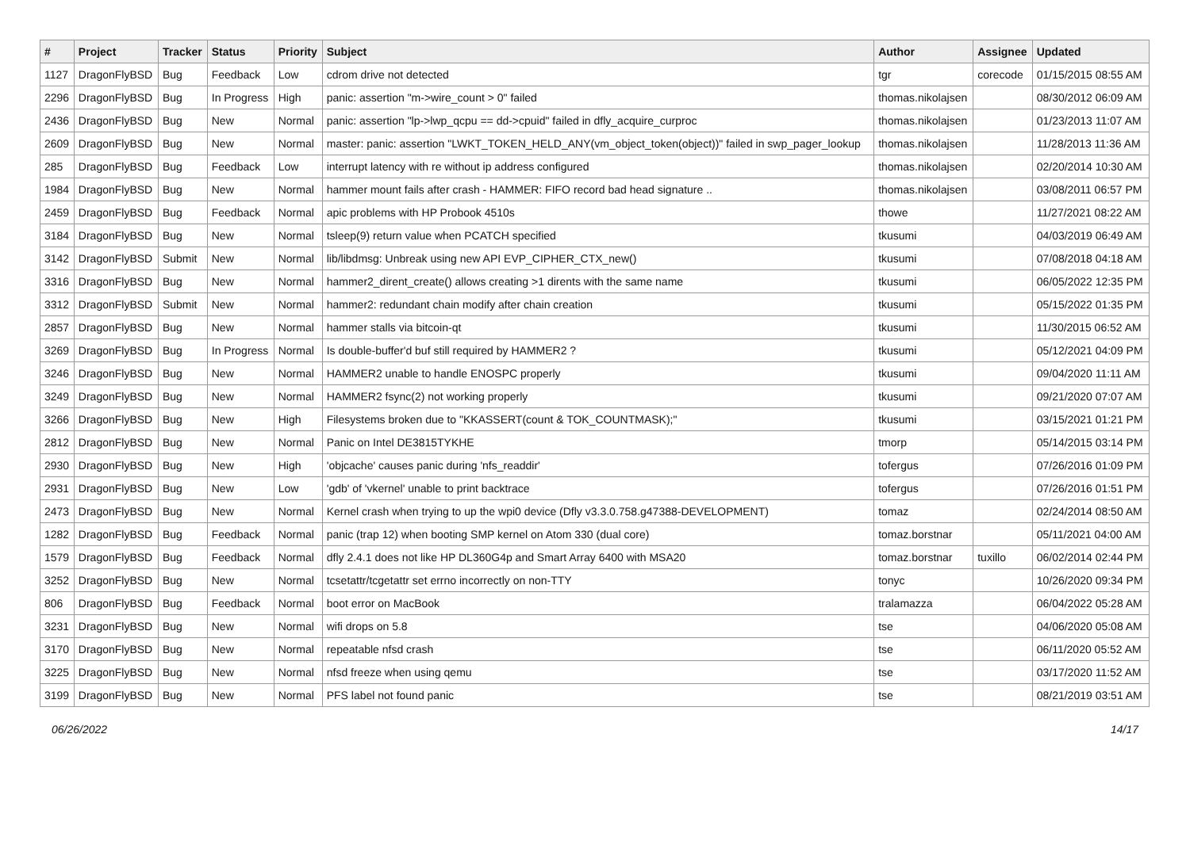| # | Project | Tracker | Status | Priority | Subject | Author | Assignee | Updated |
| --- | --- | --- | --- | --- | --- | --- | --- | --- |
| 1127 | DragonFlyBSD | Bug | Feedback | Low | cdrom drive not detected | tgr | corecode | 01/15/2015 08:55 AM |
| 2296 | DragonFlyBSD | Bug | In Progress | High | panic: assertion "m->wire_count > 0" failed | thomas.nikolajsen | | 08/30/2012 06:09 AM |
| 2436 | DragonFlyBSD | Bug | New | Normal | panic: assertion "lp->lwp_qcpu == dd->cpuid" failed in dfly_acquire_curproc | thomas.nikolajsen | | 01/23/2013 11:07 AM |
| 2609 | DragonFlyBSD | Bug | New | Normal | master: panic: assertion "LWKT_TOKEN_HELD_ANY(vm_object_token(object))" failed in swp_pager_lookup | thomas.nikolajsen | | 11/28/2013 11:36 AM |
| 285 | DragonFlyBSD | Bug | Feedback | Low | interrupt latency with re without ip address configured | thomas.nikolajsen | | 02/20/2014 10:30 AM |
| 1984 | DragonFlyBSD | Bug | New | Normal | hammer mount fails after crash - HAMMER: FIFO record bad head signature .. | thomas.nikolajsen | | 03/08/2011 06:57 PM |
| 2459 | DragonFlyBSD | Bug | Feedback | Normal | apic problems with HP Probook 4510s | thowe | | 11/27/2021 08:22 AM |
| 3184 | DragonFlyBSD | Bug | New | Normal | tsleep(9) return value when PCATCH specified | tkusumi | | 04/03/2019 06:49 AM |
| 3142 | DragonFlyBSD | Submit | New | Normal | lib/libdmsg: Unbreak using new API EVP_CIPHER_CTX_new() | tkusumi | | 07/08/2018 04:18 AM |
| 3316 | DragonFlyBSD | Bug | New | Normal | hammer2_dirent_create() allows creating >1 dirents with the same name | tkusumi | | 06/05/2022 12:35 PM |
| 3312 | DragonFlyBSD | Submit | New | Normal | hammer2: redundant chain modify after chain creation | tkusumi | | 05/15/2022 01:35 PM |
| 2857 | DragonFlyBSD | Bug | New | Normal | hammer stalls via bitcoin-qt | tkusumi | | 11/30/2015 06:52 AM |
| 3269 | DragonFlyBSD | Bug | In Progress | Normal | Is double-buffer'd buf still required by HAMMER2 ? | tkusumi | | 05/12/2021 04:09 PM |
| 3246 | DragonFlyBSD | Bug | New | Normal | HAMMER2 unable to handle ENOSPC properly | tkusumi | | 09/04/2020 11:11 AM |
| 3249 | DragonFlyBSD | Bug | New | Normal | HAMMER2 fsync(2) not working properly | tkusumi | | 09/21/2020 07:07 AM |
| 3266 | DragonFlyBSD | Bug | New | High | Filesystems broken due to "KKASSERT(count & TOK_COUNTMASK);" | tkusumi | | 03/15/2021 01:21 PM |
| 2812 | DragonFlyBSD | Bug | New | Normal | Panic on Intel DE3815TYKHE | tmorp | | 05/14/2015 03:14 PM |
| 2930 | DragonFlyBSD | Bug | New | High | 'objcache' causes panic during 'nfs_readdir' | tofergus | | 07/26/2016 01:09 PM |
| 2931 | DragonFlyBSD | Bug | New | Low | 'gdb' of 'vkernel' unable to print backtrace | tofergus | | 07/26/2016 01:51 PM |
| 2473 | DragonFlyBSD | Bug | New | Normal | Kernel crash when trying to up the wpi0 device (Dfly v3.3.0.758.g47388-DEVELOPMENT) | tomaz | | 02/24/2014 08:50 AM |
| 1282 | DragonFlyBSD | Bug | Feedback | Normal | panic (trap 12) when booting SMP kernel on Atom 330 (dual core) | tomaz.borstnar | | 05/11/2021 04:00 AM |
| 1579 | DragonFlyBSD | Bug | Feedback | Normal | dfly 2.4.1 does not like HP DL360G4p and Smart Array 6400 with MSA20 | tomaz.borstnar | tuxillo | 06/02/2014 02:44 PM |
| 3252 | DragonFlyBSD | Bug | New | Normal | tcsetattr/tcgetattr set errno incorrectly on non-TTY | tonyc | | 10/26/2020 09:34 PM |
| 806 | DragonFlyBSD | Bug | Feedback | Normal | boot error on MacBook | tralamazza | | 06/04/2022 05:28 AM |
| 3231 | DragonFlyBSD | Bug | New | Normal | wifi drops on 5.8 | tse | | 04/06/2020 05:08 AM |
| 3170 | DragonFlyBSD | Bug | New | Normal | repeatable nfsd crash | tse | | 06/11/2020 05:52 AM |
| 3225 | DragonFlyBSD | Bug | New | Normal | nfsd freeze when using qemu | tse | | 03/17/2020 11:52 AM |
| 3199 | DragonFlyBSD | Bug | New | Normal | PFS label not found panic | tse | | 08/21/2019 03:51 AM |
06/26/2022 14/17